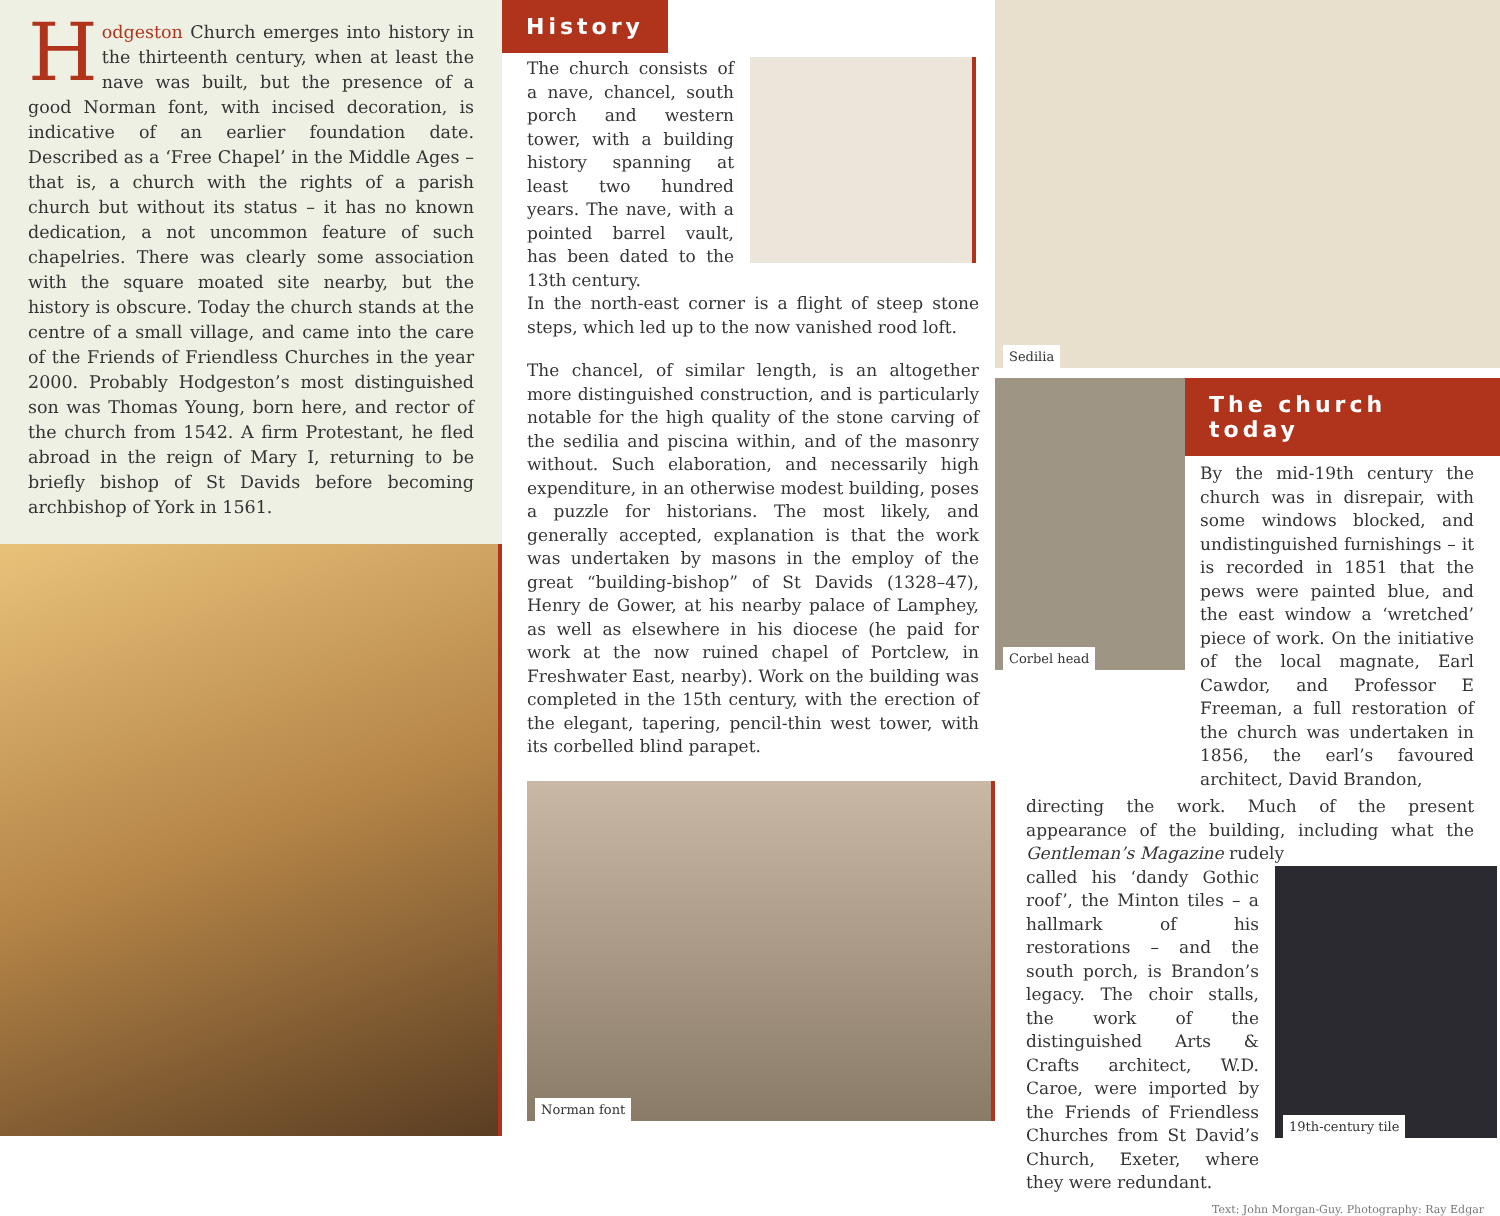Hodgeston Church emerges into history in the thirteenth century, when at least the nave was built, but the presence of a good Norman font, with incised decoration, is indicative of an earlier foundation date. Described as a ‘Free Chapel’ in the Middle Ages – that is, a church with the rights of a parish church but without its status – it has no known dedication, a not uncommon feature of such chapelries. There was clearly some association with the square moated site nearby, but the history is obscure. Today the church stands at the centre of a small village, and came into the care of the Friends of Friendless Churches in the year 2000. Probably Hodgeston’s most distinguished son was Thomas Young, born here, and rector of the church from 1542. A firm Protestant, he fled abroad in the reign of Mary I, returning to be briefly bishop of St Davids before becoming archbishop of York in 1561.
History
The church consists of a nave, chancel, south porch and western tower, with a building history spanning at least two hundred years. The nave, with a pointed barrel vault, has been dated to the 13th century.
In the north-east corner is a flight of steep stone steps, which led up to the now vanished rood loft.
The chancel, of similar length, is an altogether more distinguished construction, and is particularly notable for the high quality of the stone carving of the sedilia and piscina within, and of the masonry without. Such elaboration, and necessarily high expenditure, in an otherwise modest building, poses a puzzle for historians. The most likely, and generally accepted, explanation is that the work was undertaken by masons in the employ of the great “building-bishop” of St Davids (1328–47), Henry de Gower, at his nearby palace of Lamphey, as well as elsewhere in his diocese (he paid for work at the now ruined chapel of Portclew, in Freshwater East, nearby). Work on the building was completed in the 15th century, with the erection of the elegant, tapering, pencil-thin west tower, with its corbelled blind parapet.
Norman font
Sedilia
Corbel head
The church today
By the mid-19th century the church was in disrepair, with some windows blocked, and undistinguished furnishings – it is recorded in 1851 that the pews were painted blue, and the east window a ‘wretched’ piece of work. On the initiative of the local magnate, Earl Cawdor, and Professor E Freeman, a full restoration of the church was undertaken in 1856, the earl’s favoured architect, David Brandon,
directing the work. Much of the present appearance of the building, including what the Gentleman’s Magazine rudely
called his ‘dandy Gothic roof’, the Minton tiles – a hallmark of his restorations – and the south porch, is Brandon’s legacy. The choir stalls, the work of the distinguished Arts & Crafts architect, W.D. Caroe, were imported by the Friends of Friendless Churches from St David’s Church, Exeter, where they were redundant.
19th-century tile
Text: John Morgan-Guy. Photography: Ray Edgar